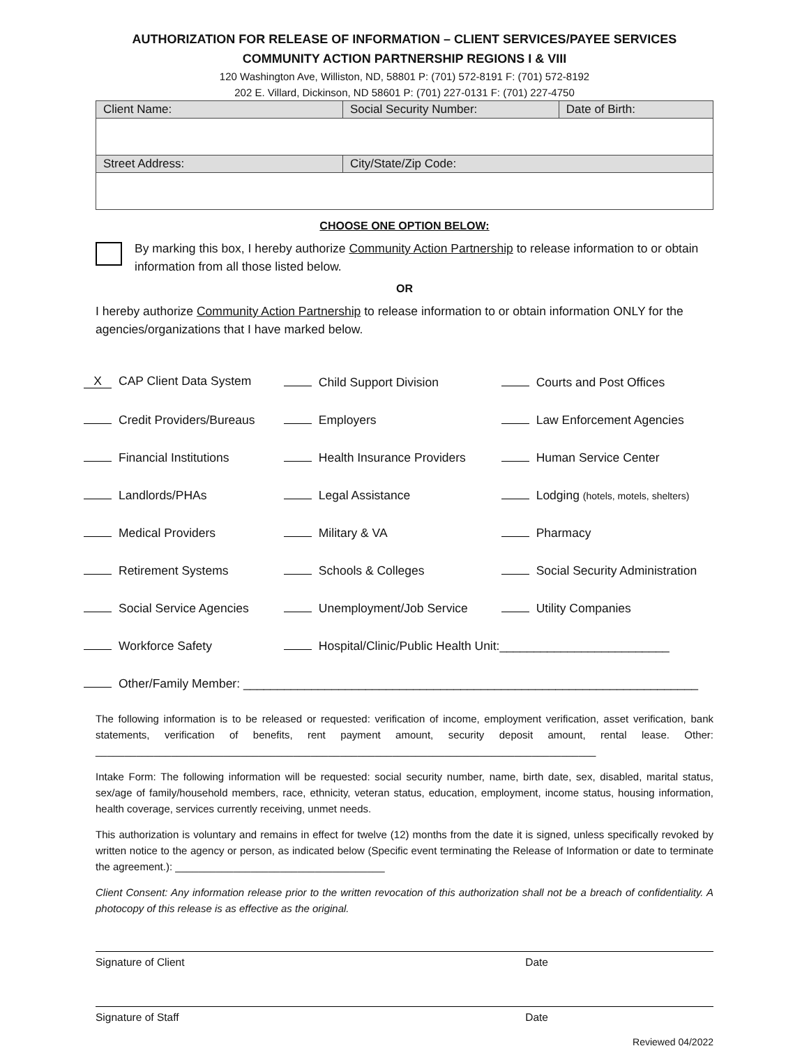AUTHORIZATION FOR RELEASE OF INFORMATION – CLIENT SERVICES/PAYEE SERVICES
COMMUNITY ACTION PARTNERSHIP REGIONS I & VIII
120 Washington Ave, Williston, ND, 58801 P: (701) 572-8191 F: (701) 572-8192
202 E. Villard, Dickinson, ND 58601 P: (701) 227-0131 F: (701) 227-4750
| Client Name: | Social Security Number: | Date of Birth: |
| Street Address: | City/State/Zip Code: | |
CHOOSE ONE OPTION BELOW:
By marking this box, I hereby authorize Community Action Partnership to release information to or obtain information from all those listed below.
OR
I hereby authorize Community Action Partnership to release information to or obtain information ONLY for the agencies/organizations that I have marked below.
| X CAP Client Data System | Child Support Division | Courts and Post Offices |
| Credit Providers/Bureaus | Employers | Law Enforcement Agencies |
| Financial Institutions | Health Insurance Providers | Human Service Center |
| Landlords/PHAs | Legal Assistance | Lodging (hotels, motels, shelters) |
| Medical Providers | Military & VA | Pharmacy |
| Retirement Systems | Schools & Colleges | Social Security Administration |
| Social Service Agencies | Unemployment/Job Service | Utility Companies |
| Workforce Safety | Hospital/Clinic/Public Health Unit:_________________________ | |
| Other/Family Member: ___________________________________________________________________ | | |
The following information is to be released or requested: verification of income, employment verification, asset verification, bank statements, verification of benefits, rent payment amount, security deposit amount, rental lease. Other: ______________________________________________________________________________________
Intake Form: The following information will be requested: social security number, name, birth date, sex, disabled, marital status, sex/age of family/household members, race, ethnicity, veteran status, education, employment, income status, housing information, health coverage, services currently receiving, unmet needs.
This authorization is voluntary and remains in effect for twelve (12) months from the date it is signed, unless specifically revoked by written notice to the agency or person, as indicated below (Specific event terminating the Release of Information or date to terminate the agreement.): ____________________________________
Client Consent: Any information release prior to the written revocation of this authorization shall not be a breach of confidentiality. A photocopy of this release is as effective as the original.
Signature of Client Date
Signature of Staff Date
Reviewed 04/2022